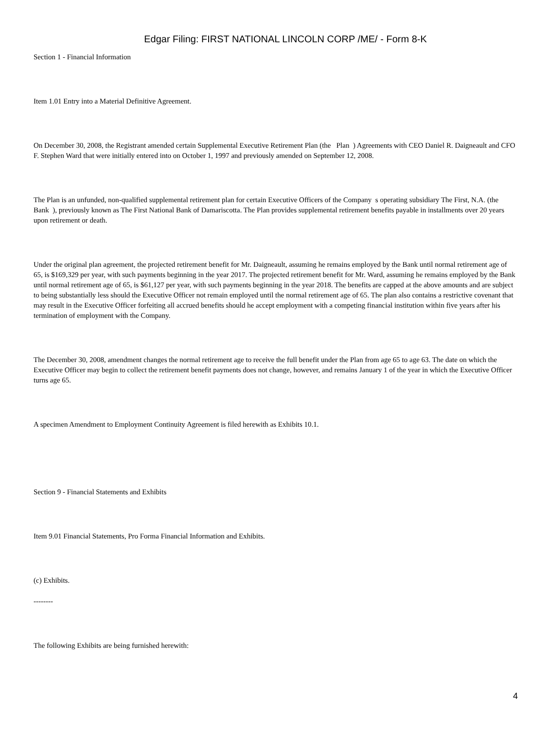Edgar Filing: FIRST NATIONAL LINCOLN CORP /ME/ - Form 8-K
Section 1 - Financial Information
Item 1.01 Entry into a Material Definitive Agreement.
On December 30, 2008, the Registrant amended certain Supplemental Executive Retirement Plan (the Plan ) Agreements with CEO Daniel R. Daigneault and CFO F. Stephen Ward that were initially entered into on October 1, 1997 and previously amended on September 12, 2008.
The Plan is an unfunded, non-qualified supplemental retirement plan for certain Executive Officers of the Company s operating subsidiary The First, N.A. (the Bank ), previously known as The First National Bank of Damariscotta. The Plan provides supplemental retirement benefits payable in installments over 20 years upon retirement or death.
Under the original plan agreement, the projected retirement benefit for Mr. Daigneault, assuming he remains employed by the Bank until normal retirement age of 65, is $169,329 per year, with such payments beginning in the year 2017. The projected retirement benefit for Mr. Ward, assuming he remains employed by the Bank until normal retirement age of 65, is $61,127 per year, with such payments beginning in the year 2018. The benefits are capped at the above amounts and are subject to being substantially less should the Executive Officer not remain employed until the normal retirement age of 65. The plan also contains a restrictive covenant that may result in the Executive Officer forfeiting all accrued benefits should he accept employment with a competing financial institution within five years after his termination of employment with the Company.
The December 30, 2008, amendment changes the normal retirement age to receive the full benefit under the Plan from age 65 to age 63. The date on which the Executive Officer may begin to collect the retirement benefit payments does not change, however, and remains January 1 of the year in which the Executive Officer turns age 65.
A specimen Amendment to Employment Continuity Agreement is filed herewith as Exhibits 10.1.
Section 9 - Financial Statements and Exhibits
Item 9.01 Financial Statements, Pro Forma Financial Information and Exhibits.
(c) Exhibits.
--------
The following Exhibits are being furnished herewith:
4